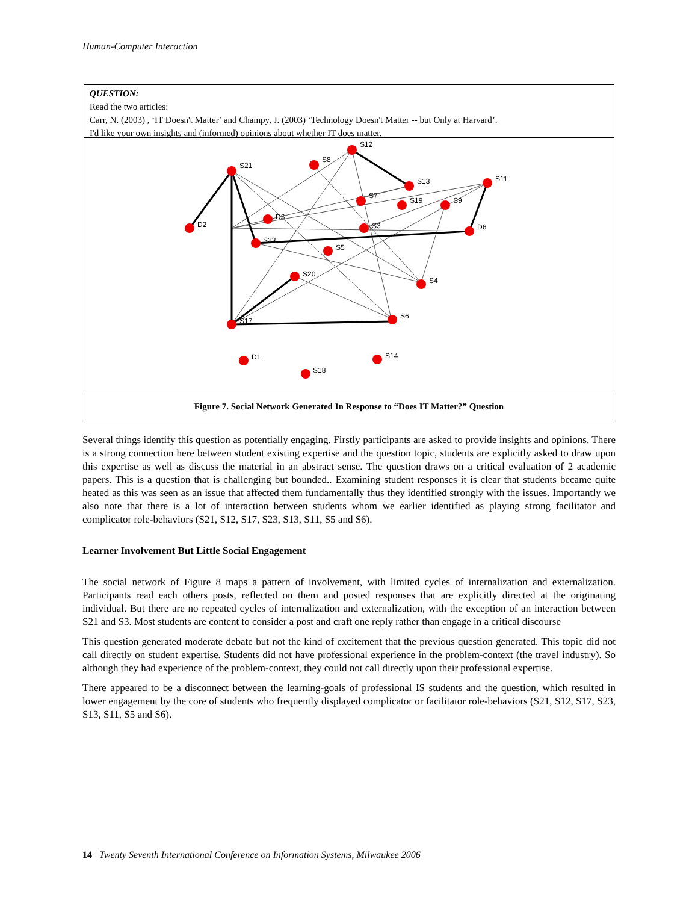Human-Computer Interaction
QUESTION:
Read the two articles:
Carr, N. (2003) , ‘IT Doesn't Matter’ and Champy, J. (2003) ‘Technology Doesn't Matter -- but Only at Harvard’.
I'd like your own insights and (informed) opinions about whether IT does matter.
S21
S12
S8
S13
S11
S7
S19
S9
D2
D3
S3
D6
S23
S5
S20
S4
S17
S6
D1
S18
S14
Figure 7. Social Network Generated In Response to “Does IT Matter?” Question
Several things identify this question as potentially engaging. Firstly participants are asked to provide insights and opinions. There is a strong connection here between student existing expertise and the question topic, students are explicitly asked to draw upon this expertise as well as discuss the material in an abstract sense. The question draws on a critical evaluation of 2 academic papers. This is a question that is challenging but bounded.. Examining student responses it is clear that students became quite heated as this was seen as an issue that affected them fundamentally thus they identified strongly with the issues. Importantly we also note that there is a lot of interaction between students whom we earlier identified as playing strong facilitator and complicator role-behaviors (S21, S12, S17, S23, S13, S11, S5 and S6).
Learner Involvement But Little Social Engagement
The social network of Figure 8 maps a pattern of involvement, with limited cycles of internalization and externalization. Participants read each others posts, reflected on them and posted responses that are explicitly directed at the originating individual. But there are no repeated cycles of internalization and externalization, with the exception of an interaction between S21 and S3. Most students are content to consider a post and craft one reply rather than engage in a critical discourse
This question generated moderate debate but not the kind of excitement that the previous question generated. This topic did not call directly on student expertise. Students did not have professional experience in the problem-context (the travel industry). So although they had experience of the problem-context, they could not call directly upon their professional expertise.
There appeared to be a disconnect between the learning-goals of professional IS students and the question, which resulted in lower engagement by the core of students who frequently displayed complicator or facilitator role-behaviors (S21, S12, S17, S23, S13, S11, S5 and S6).
14 Twenty Seventh International Conference on Information Systems, Milwaukee 2006